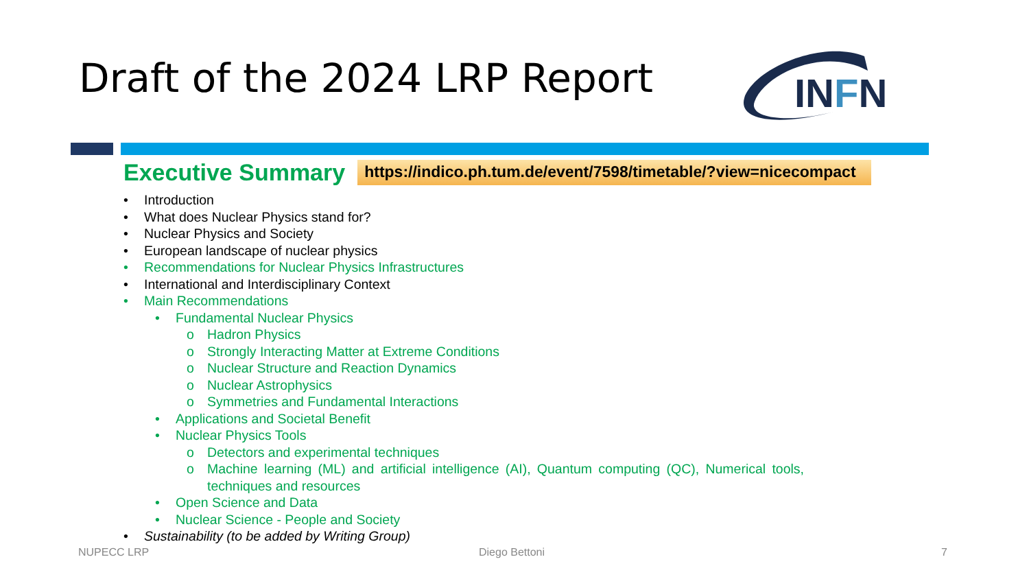Draft of the 2024 LRP Report
INFN
Executive Summary https://indico.ph.tum.de/event/7598/timetable/?view=nicecompact
• Introduction
• What does Nuclear Physics stand for?
• Nuclear Physics and Society
• European landscape of nuclear physics
• Recommendations for Nuclear Physics Infrastructures
• International and Interdisciplinary Context
• Main Recommendations
• Fundamental Nuclear Physics
o Hadron Physics
o Strongly Interacting Matter at Extreme Conditions
o Nuclear Structure and Reaction Dynamics
o Nuclear Astrophysics
o Symmetries and Fundamental Interactions
• Applications and Societal Benefit
• Nuclear Physics Tools
o Detectors and experimental techniques
o Machine learning (ML) and artificial intelligence (AI), Quantum computing (QC), Numerical tools, techniques and resources
• Open Science and Data
• Nuclear Science - People and Society
• Sustainability (to be added by Writing Group)
NUPECC LRP Diego Bettoni 7